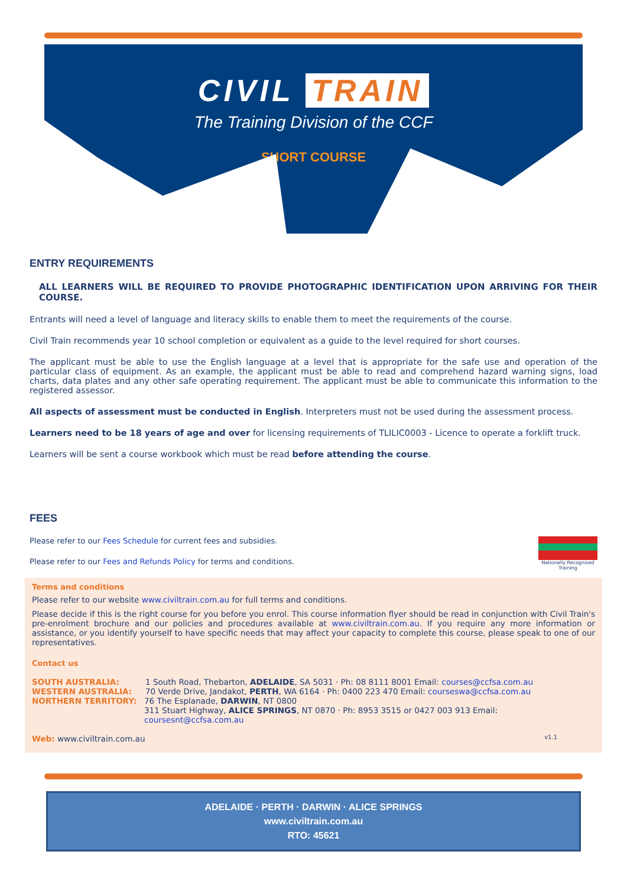CIVIL TRAIN
The Training Division of the CCF
SHORT COURSE
ENTRY REQUIREMENTS
ALL LEARNERS WILL BE REQUIRED TO PROVIDE PHOTOGRAPHIC IDENTIFICATION UPON ARRIVING FOR THEIR COURSE.
Entrants will need a level of language and literacy skills to enable them to meet the requirements of the course.
Civil Train recommends year 10 school completion or equivalent as a guide to the level required for short courses.
The applicant must be able to use the English language at a level that is appropriate for the safe use and operation of the particular class of equipment. As an example, the applicant must be able to read and comprehend hazard warning signs, load charts, data plates and any other safe operating requirement. The applicant must be able to communicate this information to the registered assessor.
All aspects of assessment must be conducted in English. Interpreters must not be used during the assessment process.
Learners need to be 18 years of age and over for licensing requirements of TLILIC0003 - Licence to operate a forklift truck.
Learners will be sent a course workbook which must be read before attending the course.
FEES
Nationally Recognised Training
Please refer to our Fees Schedule for current fees and subsidies.
Please refer to our Fees and Refunds Policy for terms and conditions.
Terms and conditions
Please refer to our website www.civiltrain.com.au for full terms and conditions.
Please decide if this is the right course for you before you enrol. This course information flyer should be read in conjunction with Civil Train's pre-enrolment brochure and our policies and procedures available at www.civiltrain.com.au. If you require any more information or assistance, or you identify yourself to have specific needs that may affect your capacity to complete this course, please speak to one of our representatives.
Contact us
SOUTH AUSTRALIA: 1 South Road, Thebarton, ADELAIDE, SA 5031 · Ph: 08 8111 8001 Email: courses@ccfsa.com.au
WESTERN AUSTRALIA: 70 Verde Drive, Jandakot, PERTH, WA 6164 · Ph: 0400 223 470 Email: courseswa@ccfsa.com.au
NORTHERN TERRITORY: 76 The Esplanade, DARWIN, NT 0800
311 Stuart Highway, ALICE SPRINGS, NT 0870 · Ph: 8953 3515 or 0427 003 913 Email: coursesnt@ccfsa.com.au
Web: www.civiltrain.com.au v1.1
ADELAIDE · PERTH · DARWIN · ALICE SPRINGS
www.civiltrain.com.au
RTO: 45621